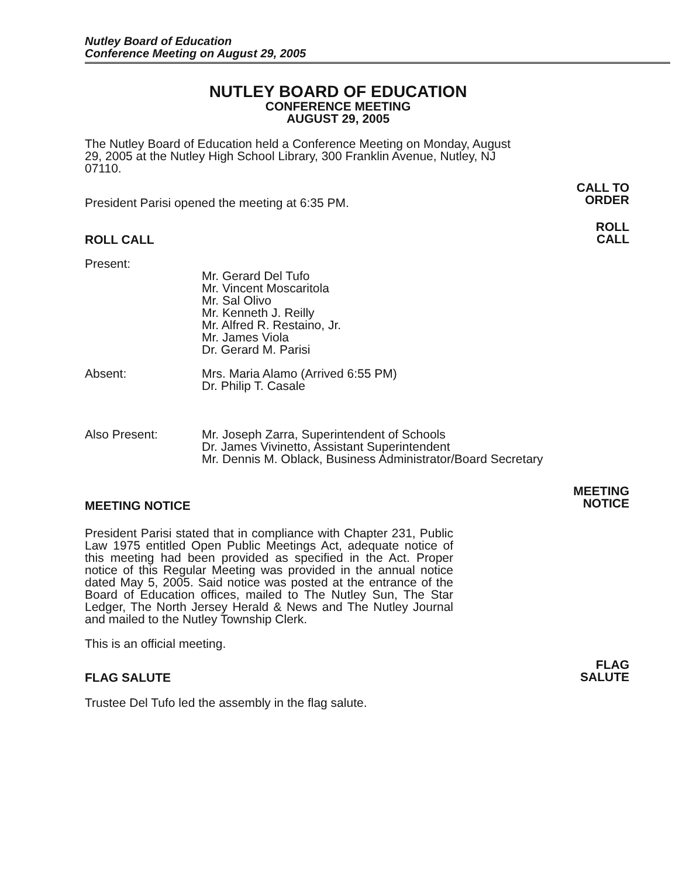Nutley Board of Education
Conference Meeting on August 29, 2005
NUTLEY BOARD OF EDUCATION
CONFERENCE MEETING
AUGUST 29, 2005
The Nutley Board of Education held a Conference Meeting on Monday, August 29, 2005 at the Nutley High School Library, 300 Franklin Avenue, Nutley, NJ 07110.
President Parisi opened the meeting at 6:35 PM.
CALL TO
ORDER
ROLL CALL
ROLL
CALL
Present:
Mr. Gerard Del Tufo
Mr. Vincent Moscaritola
Mr. Sal Olivo
Mr. Kenneth J. Reilly
Mr. Alfred R. Restaino, Jr.
Mr. James Viola
Dr. Gerard M. Parisi
Absent: Mrs. Maria Alamo (Arrived 6:55 PM)
Dr. Philip T. Casale
Also Present: Mr. Joseph Zarra, Superintendent of Schools
Dr. James Vivinetto, Assistant Superintendent
Mr. Dennis M. Oblack, Business Administrator/Board Secretary
MEETING NOTICE
MEETING
NOTICE
President Parisi stated that in compliance with Chapter 231, Public Law 1975 entitled Open Public Meetings Act, adequate notice of this meeting had been provided as specified in the Act. Proper notice of this Regular Meeting was provided in the annual notice dated May 5, 2005. Said notice was posted at the entrance of the Board of Education offices, mailed to The Nutley Sun, The Star Ledger, The North Jersey Herald & News and The Nutley Journal and mailed to the Nutley Township Clerk.
This is an official meeting.
FLAG SALUTE
FLAG
SALUTE
Trustee Del Tufo led the assembly in the flag salute.